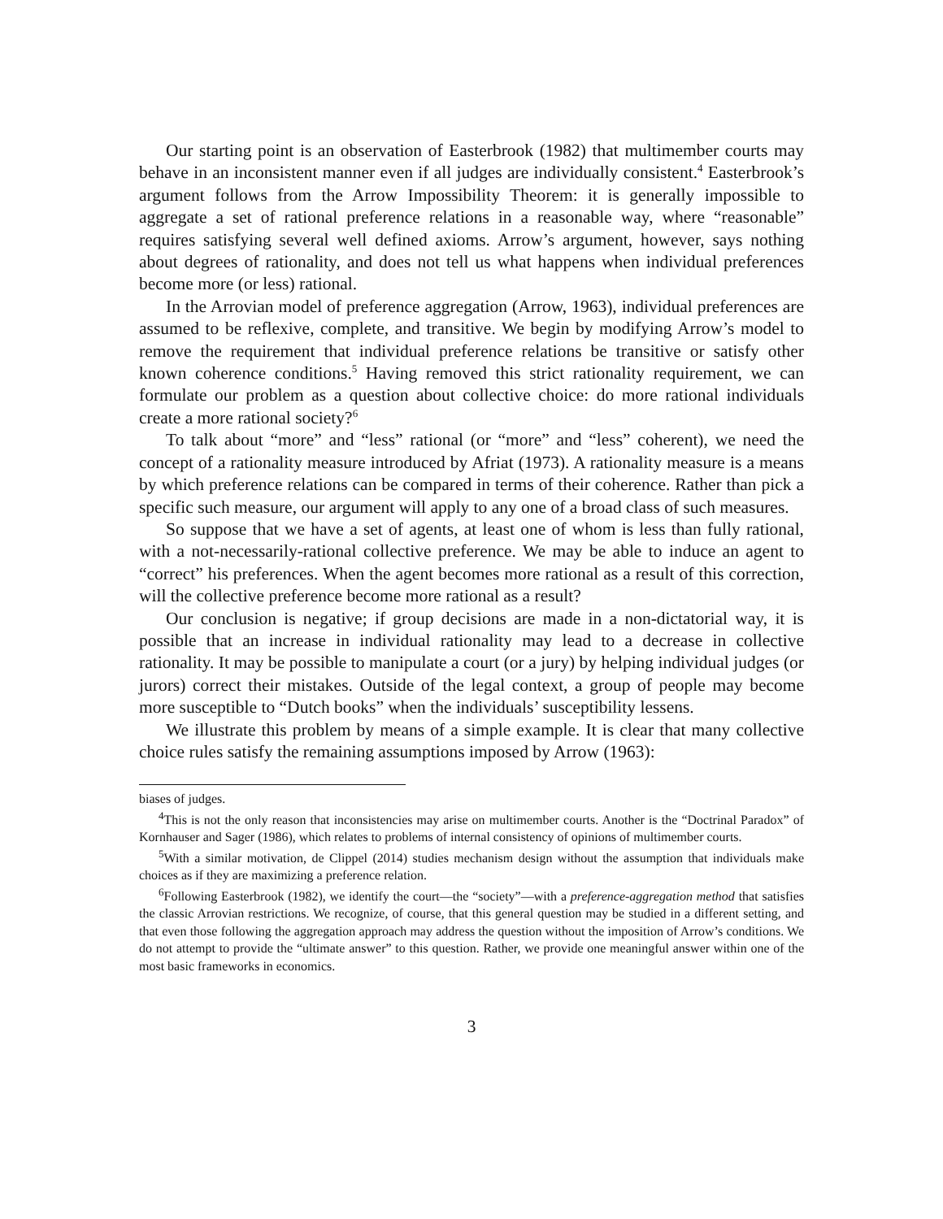Our starting point is an observation of Easterbrook (1982) that multimember courts may behave in an inconsistent manner even if all judges are individually consistent.<sup>4</sup> Easterbrook’s argument follows from the Arrow Impossibility Theorem: it is generally impossible to aggregate a set of rational preference relations in a reasonable way, where “reasonable” requires satisfying several well defined axioms. Arrow’s argument, however, says nothing about degrees of rationality, and does not tell us what happens when individual preferences become more (or less) rational.
In the Arrovian model of preference aggregation (Arrow, 1963), individual preferences are assumed to be reflexive, complete, and transitive. We begin by modifying Arrow’s model to remove the requirement that individual preference relations be transitive or satisfy other known coherence conditions.<sup>5</sup> Having removed this strict rationality requirement, we can formulate our problem as a question about collective choice: do more rational individuals create a more rational society?<sup>6</sup>
To talk about “more” and “less” rational (or “more” and “less” coherent), we need the concept of a rationality measure introduced by Afriat (1973). A rationality measure is a means by which preference relations can be compared in terms of their coherence. Rather than pick a specific such measure, our argument will apply to any one of a broad class of such measures.
So suppose that we have a set of agents, at least one of whom is less than fully rational, with a not-necessarily-rational collective preference. We may be able to induce an agent to “correct” his preferences. When the agent becomes more rational as a result of this correction, will the collective preference become more rational as a result?
Our conclusion is negative; if group decisions are made in a non-dictatorial way, it is possible that an increase in individual rationality may lead to a decrease in collective rationality. It may be possible to manipulate a court (or a jury) by helping individual judges (or jurors) correct their mistakes. Outside of the legal context, a group of people may become more susceptible to “Dutch books” when the individuals’ susceptibility lessens.
We illustrate this problem by means of a simple example. It is clear that many collective choice rules satisfy the remaining assumptions imposed by Arrow (1963):
biases of judges.
<sup>4</sup> This is not the only reason that inconsistencies may arise on multimember courts. Another is the “Doctrinal Paradox” of Kornhauser and Sager (1986), which relates to problems of internal consistency of opinions of multimember courts.
<sup>5</sup> With a similar motivation, de Clippel (2014) studies mechanism design without the assumption that individuals make choices as if they are maximizing a preference relation.
<sup>6</sup> Following Easterbrook (1982), we identify the court—the “society”—with a preference-aggregation method that satisfies the classic Arrovian restrictions. We recognize, of course, that this general question may be studied in a different setting, and that even those following the aggregation approach may address the question without the imposition of Arrow’s conditions. We do not attempt to provide the “ultimate answer” to this question. Rather, we provide one meaningful answer within one of the most basic frameworks in economics.
3